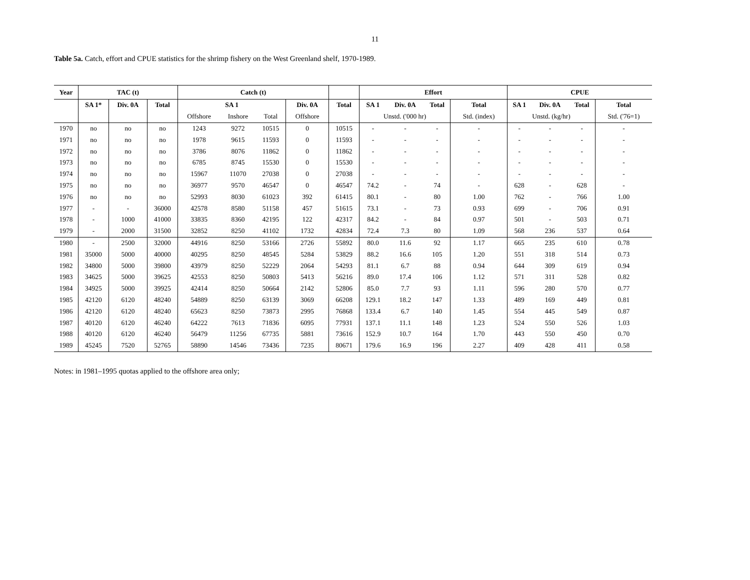11
Table 5a. Catch, effort and CPUE statistics for the shrimp fishery on the West Greenland shelf, 1970-1989.
| Year | TAC (t) | | | Catch (t) | | | | | Effort | | | | CPUE | | | |
| --- | --- | --- | --- | --- | --- | --- | --- | --- | --- | --- | --- | --- | --- | --- | --- | --- |
| | SA 1* | Div. 0A | Total | SA 1 | | | Div. 0A | Total | SA 1 | Div. 0A | Total | Total | SA 1 | Div. 0A | Total | Total |
| | | | | Offshore | Inshore | Total | Offshore | | Unstd. ('000 hr) | | | Std. (index) | Unstd. (kg/hr) | | | Std. ('76=1) |
| 1970 | no | no | no | 1243 | 9272 | 10515 | 0 | 10515 | - | - | - | - | - | - | - | - |
| 1971 | no | no | no | 1978 | 9615 | 11593 | 0 | 11593 | - | - | - | - | - | - | - | - |
| 1972 | no | no | no | 3786 | 8076 | 11862 | 0 | 11862 | - | - | - | - | - | - | - | - |
| 1973 | no | no | no | 6785 | 8745 | 15530 | 0 | 15530 | - | - | - | - | - | - | - | - |
| 1974 | no | no | no | 15967 | 11070 | 27038 | 0 | 27038 | - | - | - | - | - | - | - | - |
| 1975 | no | no | no | 36977 | 9570 | 46547 | 0 | 46547 | 74.2 | - | 74 | - | 628 | - | 628 | - |
| 1976 | no | no | no | 52993 | 8030 | 61023 | 392 | 61415 | 80.1 | - | 80 | 1.00 | 762 | - | 766 | 1.00 |
| 1977 | - | - | 36000 | 42578 | 8580 | 51158 | 457 | 51615 | 73.1 | - | 73 | 0.93 | 699 | - | 706 | 0.91 |
| 1978 | - | 1000 | 41000 | 33835 | 8360 | 42195 | 122 | 42317 | 84.2 | - | 84 | 0.97 | 501 | - | 503 | 0.71 |
| 1979 | - | 2000 | 31500 | 32852 | 8250 | 41102 | 1732 | 42834 | 72.4 | 7.3 | 80 | 1.09 | 568 | 236 | 537 | 0.64 |
| 1980 | - | 2500 | 32000 | 44916 | 8250 | 53166 | 2726 | 55892 | 80.0 | 11.6 | 92 | 1.17 | 665 | 235 | 610 | 0.78 |
| 1981 | 35000 | 5000 | 40000 | 40295 | 8250 | 48545 | 5284 | 53829 | 88.2 | 16.6 | 105 | 1.20 | 551 | 318 | 514 | 0.73 |
| 1982 | 34800 | 5000 | 39800 | 43979 | 8250 | 52229 | 2064 | 54293 | 81.1 | 6.7 | 88 | 0.94 | 644 | 309 | 619 | 0.94 |
| 1983 | 34625 | 5000 | 39625 | 42553 | 8250 | 50803 | 5413 | 56216 | 89.0 | 17.4 | 106 | 1.12 | 571 | 311 | 528 | 0.82 |
| 1984 | 34925 | 5000 | 39925 | 42414 | 8250 | 50664 | 2142 | 52806 | 85.0 | 7.7 | 93 | 1.11 | 596 | 280 | 570 | 0.77 |
| 1985 | 42120 | 6120 | 48240 | 54889 | 8250 | 63139 | 3069 | 66208 | 129.1 | 18.2 | 147 | 1.33 | 489 | 169 | 449 | 0.81 |
| 1986 | 42120 | 6120 | 48240 | 65623 | 8250 | 73873 | 2995 | 76868 | 133.4 | 6.7 | 140 | 1.45 | 554 | 445 | 549 | 0.87 |
| 1987 | 40120 | 6120 | 46240 | 64222 | 7613 | 71836 | 6095 | 77931 | 137.1 | 11.1 | 148 | 1.23 | 524 | 550 | 526 | 1.03 |
| 1988 | 40120 | 6120 | 46240 | 56479 | 11256 | 67735 | 5881 | 73616 | 152.9 | 10.7 | 164 | 1.70 | 443 | 550 | 450 | 0.70 |
| 1989 | 45245 | 7520 | 52765 | 58890 | 14546 | 73436 | 7235 | 80671 | 179.6 | 16.9 | 196 | 2.27 | 409 | 428 | 411 | 0.58 |
Notes: in 1981–1995 quotas applied to the offshore area only;